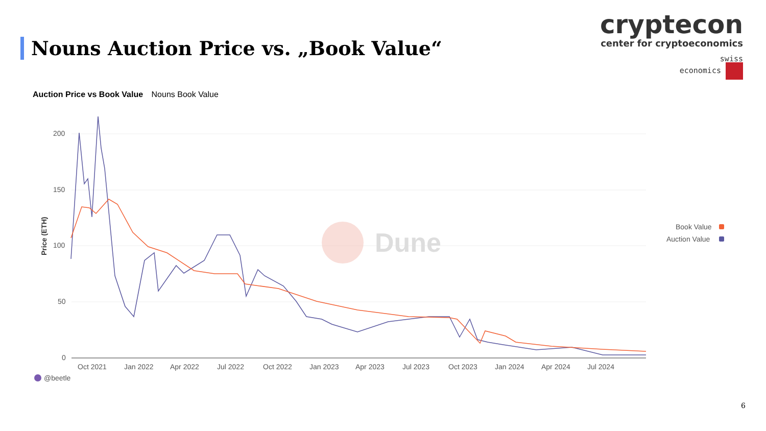Nouns Auction Price vs. „Book Value“
cryptecon
center for cryptoeconomics
swiss
economics
Auction Price vs Book Value Nouns Book Value
200
150
100
50
0
Price (ETH)
Oct 2021
Jan 2022
Apr 2022
Jul 2022
Oct 2022
Jan 2023
Apr 2023
Jul 2023
Oct 2023
Jan 2024
Apr 2024
Jul 2024
Dune
Book Value
Auction Value
@beetle
6